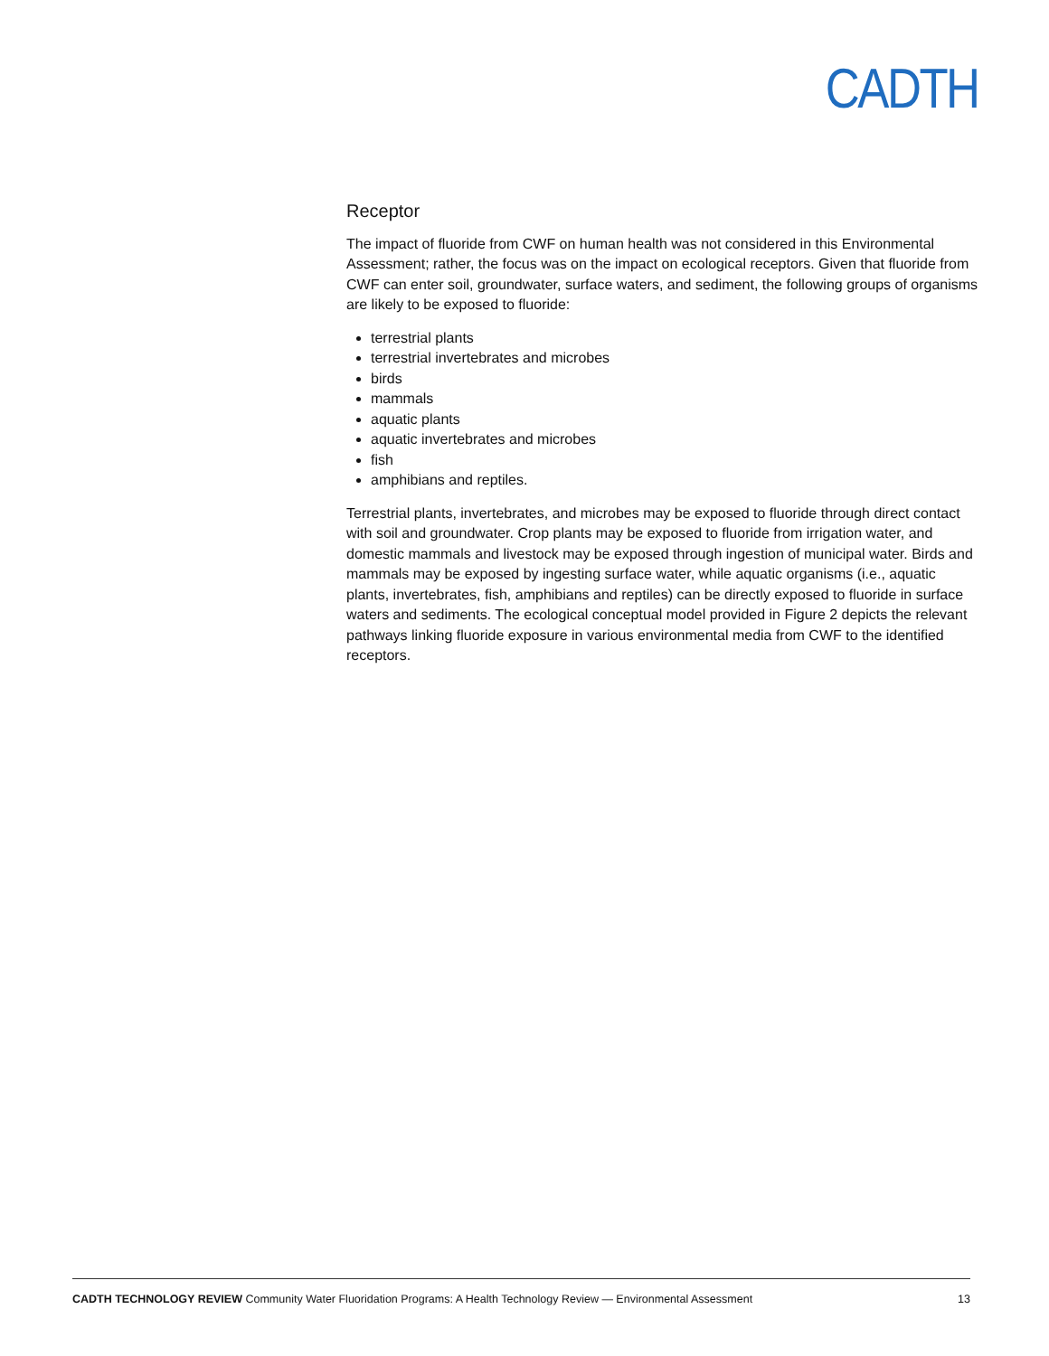CADTH
Receptor
The impact of fluoride from CWF on human health was not considered in this Environmental Assessment; rather, the focus was on the impact on ecological receptors. Given that fluoride from CWF can enter soil, groundwater, surface waters, and sediment, the following groups of organisms are likely to be exposed to fluoride:
terrestrial plants
terrestrial invertebrates and microbes
birds
mammals
aquatic plants
aquatic invertebrates and microbes
fish
amphibians and reptiles.
Terrestrial plants, invertebrates, and microbes may be exposed to fluoride through direct contact with soil and groundwater. Crop plants may be exposed to fluoride from irrigation water, and domestic mammals and livestock may be exposed through ingestion of municipal water. Birds and mammals may be exposed by ingesting surface water, while aquatic organisms (i.e., aquatic plants, invertebrates, fish, amphibians and reptiles) can be directly exposed to fluoride in surface waters and sediments. The ecological conceptual model provided in Figure 2 depicts the relevant pathways linking fluoride exposure in various environmental media from CWF to the identified receptors.
CADTH TECHNOLOGY REVIEW Community Water Fluoridation Programs: A Health Technology Review — Environmental Assessment 13